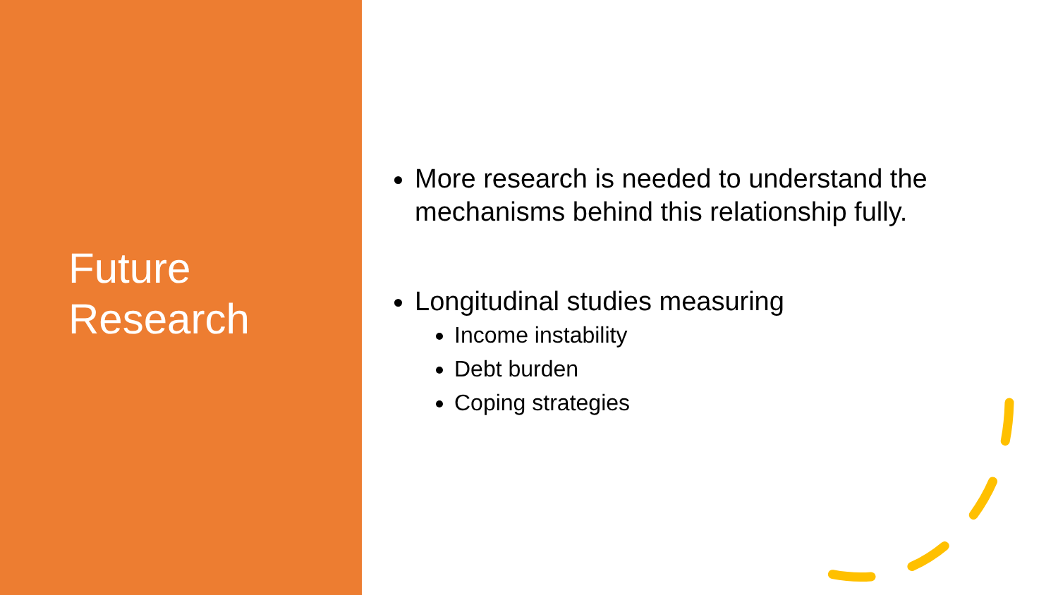Future
Research
More research is needed to understand the mechanisms behind this relationship fully.
Longitudinal studies measuring
Income instability
Debt burden
Coping strategies